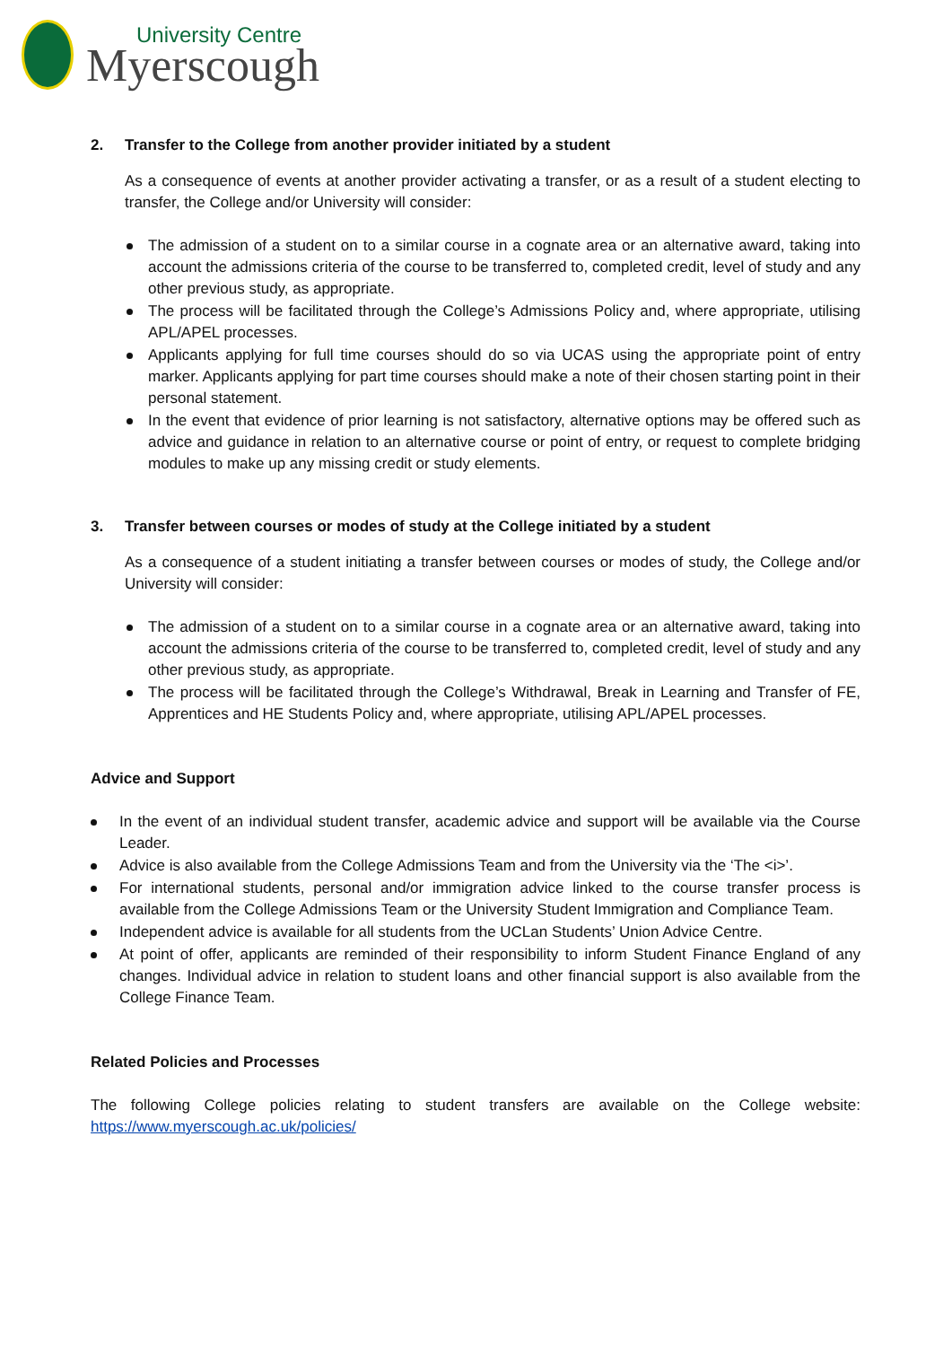University Centre
Myerscough
2. Transfer to the College from another provider initiated by a student
As a consequence of events at another provider activating a transfer, or as a result of a student electing to transfer, the College and/or University will consider:
The admission of a student on to a similar course in a cognate area or an alternative award, taking into account the admissions criteria of the course to be transferred to, completed credit, level of study and any other previous study, as appropriate.
The process will be facilitated through the College’s Admissions Policy and, where appropriate, utilising APL/APEL processes.
Applicants applying for full time courses should do so via UCAS using the appropriate point of entry marker. Applicants applying for part time courses should make a note of their chosen starting point in their personal statement.
In the event that evidence of prior learning is not satisfactory, alternative options may be offered such as advice and guidance in relation to an alternative course or point of entry, or request to complete bridging modules to make up any missing credit or study elements.
3. Transfer between courses or modes of study at the College initiated by a student
As a consequence of a student initiating a transfer between courses or modes of study, the College and/or University will consider:
The admission of a student on to a similar course in a cognate area or an alternative award, taking into account the admissions criteria of the course to be transferred to, completed credit, level of study and any other previous study, as appropriate.
The process will be facilitated through the College’s Withdrawal, Break in Learning and Transfer of FE, Apprentices and HE Students Policy and, where appropriate, utilising APL/APEL processes.
Advice and Support
In the event of an individual student transfer, academic advice and support will be available via the Course Leader.
Advice is also available from the College Admissions Team and from the University via the ‘The <i>’.
For international students, personal and/or immigration advice linked to the course transfer process is available from the College Admissions Team or the University Student Immigration and Compliance Team.
Independent advice is available for all students from the UCLan Students’ Union Advice Centre.
At point of offer, applicants are reminded of their responsibility to inform Student Finance England of any changes. Individual advice in relation to student loans and other financial support is also available from the College Finance Team.
Related Policies and Processes
The following College policies relating to student transfers are available on the College website: https://www.myerscough.ac.uk/policies/